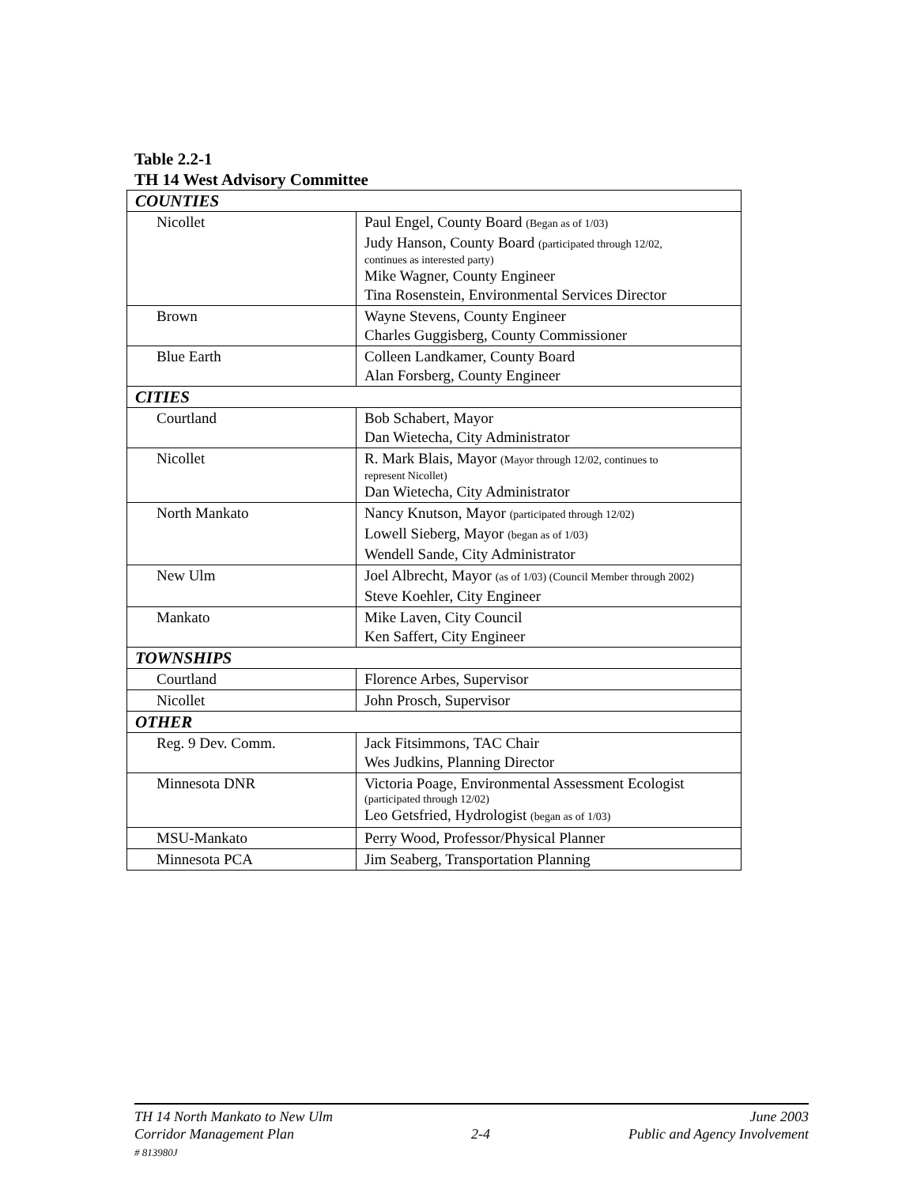Table 2.2-1
TH 14 West Advisory Committee
| COUNTIES | |
| --- | --- |
| Nicollet | Paul Engel, County Board (Began as of 1/03) Judy Hanson, County Board (participated through 12/02, continues as interested party) Mike Wagner, County Engineer Tina Rosenstein, Environmental Services Director |
| Brown | Wayne Stevens, County Engineer Charles Guggisberg, County Commissioner |
| Blue Earth | Colleen Landkamer, County Board Alan Forsberg, County Engineer |
| CITIES | |
| Courtland | Bob Schabert, Mayor Dan Wietecha, City Administrator |
| Nicollet | R. Mark Blais, Mayor (Mayor through 12/02, continues to represent Nicollet) Dan Wietecha, City Administrator |
| North Mankato | Nancy Knutson, Mayor (participated through 12/02) Lowell Sieberg, Mayor (began as of 1/03) Wendell Sande, City Administrator |
| New Ulm | Joel Albrecht, Mayor (as of 1/03) (Council Member through 2002) Steve Koehler, City Engineer |
| Mankato | Mike Laven, City Council Ken Saffert, City Engineer |
| TOWNSHIPS | |
| Courtland | Florence Arbes, Supervisor |
| Nicollet | John Prosch, Supervisor |
| OTHER | |
| Reg. 9 Dev. Comm. | Jack Fitsimmons, TAC Chair Wes Judkins, Planning Director |
| Minnesota DNR | Victoria Poage, Environmental Assessment Ecologist (participated through 12/02) Leo Getsfried, Hydrologist (began as of 1/03) |
| MSU-Mankato | Perry Wood, Professor/Physical Planner |
| Minnesota PCA | Jim Seaberg, Transportation Planning |
TH 14 North Mankato to New Ulm
Corridor Management Plan
# 813980J
2-4 June 2003
Public and Agency Involvement